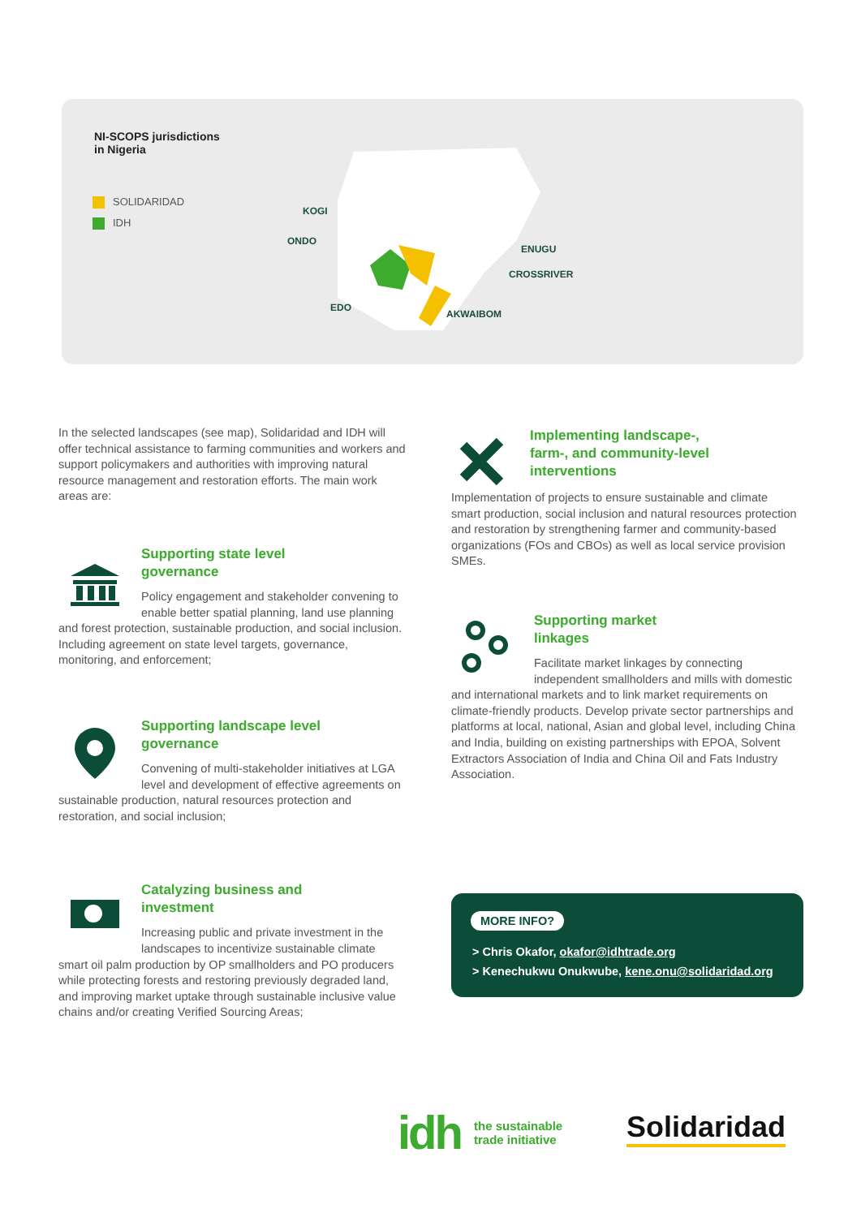NI-SCOPS jurisdictions
in Nigeria
SOLIDARIDAD
IDH
KOGI
ONDO
ENUGU
CROSSRIVER
EDO
AKWAIBOM
In the selected landscapes (see map), Solidaridad and IDH will offer technical assistance to farming communities and workers and support policymakers and authorities with improving natural resource management and restoration efforts. The main work areas are:
Supporting state level
governance
Policy engagement and stakeholder convening to enable better spatial planning, land use planning and forest protection, sustainable production, and social inclusion. Including agreement on state level targets, governance, monitoring, and enforcement;
Supporting landscape level
governance
Convening of multi-stakeholder initiatives at LGA level and development of effective agreements on sustainable production, natural resources protection and restoration, and social inclusion;
Catalyzing business and
investment
Increasing public and private investment in the landscapes to incentivize sustainable climate smart oil palm production by OP smallholders and PO producers while protecting forests and restoring previously degraded land, and improving market uptake through sustainable inclusive value chains and/or creating Verified Sourcing Areas;
Implementing landscape-,
farm-, and community-level
interventions
Implementation of projects to ensure sustainable and climate smart production, social inclusion and natural resources protection and restoration by strengthening farmer and community-based organizations (FOs and CBOs) as well as local service provision SMEs.
Supporting market
linkages
Facilitate market linkages by connecting independent smallholders and mills with domestic and international markets and to link market requirements on climate-friendly products. Develop private sector partnerships and platforms at local, national, Asian and global level, including China and India, building on existing partnerships with EPOA, Solvent Extractors Association of India and China Oil and Fats Industry Association.
MORE INFO?
> Chris Okafor, okafor@idhtrade.org
> Kenechukwu Onukwube, kene.onu@solidaridad.org
idh the sustainable
trade initiative
Solidaridad